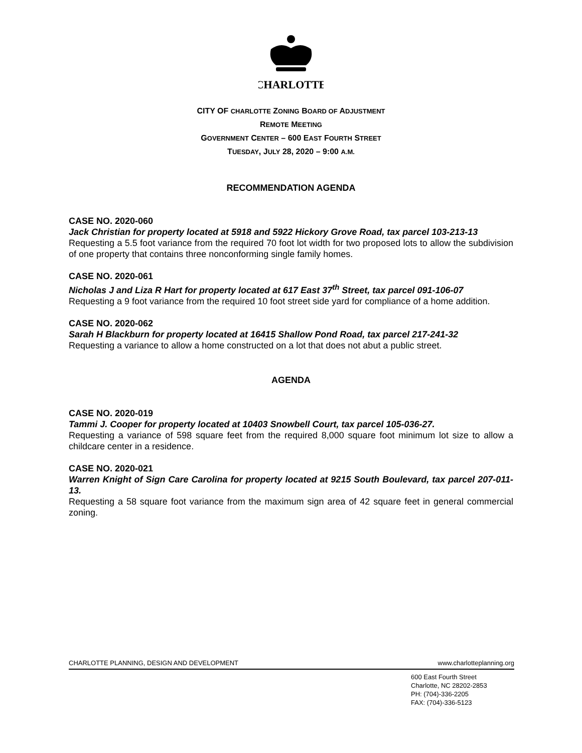CHARLOTTE
CITY OF CHARLOTTE ZONING BOARD OF ADJUSTMENT
REMOTE MEETING
GOVERNMENT CENTER – 600 EAST FOURTH STREET
TUESDAY, JULY 28, 2020 – 9:00 A.M.
RECOMMENDATION AGENDA
CASE NO. 2020-060
Jack Christian for property located at 5918 and 5922 Hickory Grove Road, tax parcel 103-213-13
Requesting a 5.5 foot variance from the required 70 foot lot width for two proposed lots to allow the subdivision of one property that contains three nonconforming single family homes.
CASE NO. 2020-061
Nicholas J and Liza R Hart for property located at 617 East 37<sup>th</sup> Street, tax parcel 091-106-07
Requesting a 9 foot variance from the required 10 foot street side yard for compliance of a home addition.
CASE NO. 2020-062
Sarah H Blackburn for property located at 16415 Shallow Pond Road, tax parcel 217-241-32
Requesting a variance to allow a home constructed on a lot that does not abut a public street.
AGENDA
CASE NO. 2020-019
Tammi J. Cooper for property located at 10403 Snowbell Court, tax parcel 105-036-27.
Requesting a variance of 598 square feet from the required 8,000 square foot minimum lot size to allow a childcare center in a residence.
CASE NO. 2020-021
Warren Knight of Sign Care Carolina for property located at 9215 South Boulevard, tax parcel 207-011-13.
Requesting a 58 square foot variance from the maximum sign area of 42 square feet in general commercial zoning.
CHARLOTTE PLANNING, DESIGN AND DEVELOPMENT www.charlotteplanning.org
600 East Fourth Street
Charlotte, NC 28202-2853
PH: (704)-336-2205
FAX: (704)-336-5123